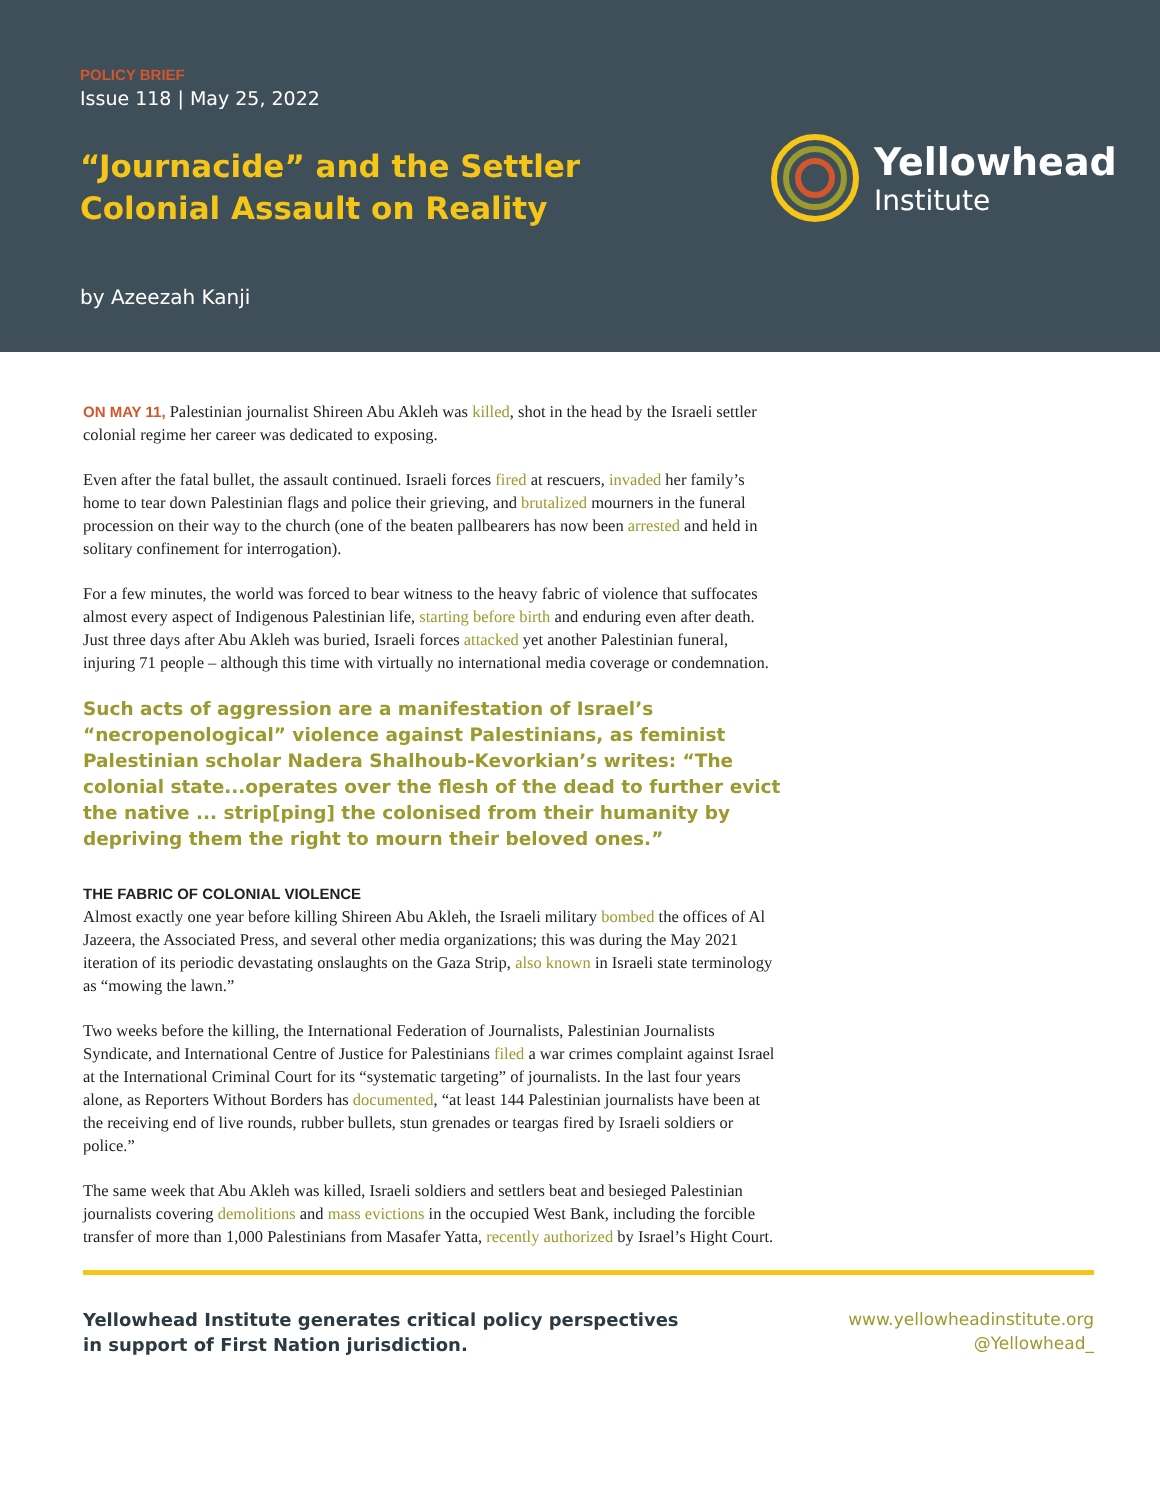POLICY BRIEF
Issue 118 | May 25, 2022
“Journacide” and the Settler Colonial Assault on Reality
by Azeezah Kanji
Yellowhead
Institute
ON MAY 11, Palestinian journalist Shireen Abu Akleh was killed, shot in the head by the Israeli settler colonial regime her career was dedicated to exposing.
Even after the fatal bullet, the assault continued. Israeli forces fired at rescuers, invaded her family’s home to tear down Palestinian flags and police their grieving, and brutalized mourners in the funeral procession on their way to the church (one of the beaten pallbearers has now been arrested and held in solitary confinement for interrogation).
For a few minutes, the world was forced to bear witness to the heavy fabric of violence that suffocates almost every aspect of Indigenous Palestinian life, starting before birth and enduring even after death. Just three days after Abu Akleh was buried, Israeli forces attacked yet another Palestinian funeral, injuring 71 people – although this time with virtually no international media coverage or condemnation.
Such acts of aggression are a manifestation of Israel’s “necropenological” violence against Palestinians, as feminist Palestinian scholar Nadera Shalhoub-Kevorkian’s writes: “The colonial state...operates over the flesh of the dead to further evict the native ... strip[ping] the colonised from their humanity by depriving them the right to mourn their beloved ones.”
THE FABRIC OF COLONIAL VIOLENCE
Almost exactly one year before killing Shireen Abu Akleh, the Israeli military bombed the offices of Al Jazeera, the Associated Press, and several other media organizations; this was during the May 2021 iteration of its periodic devastating onslaughts on the Gaza Strip, also known in Israeli state terminology as “mowing the lawn.”
Two weeks before the killing, the International Federation of Journalists, Palestinian Journalists Syndicate, and International Centre of Justice for Palestinians filed a war crimes complaint against Israel at the International Criminal Court for its “systematic targeting” of journalists. In the last four years alone, as Reporters Without Borders has documented, “at least 144 Palestinian journalists have been at the receiving end of live rounds, rubber bullets, stun grenades or teargas fired by Israeli soldiers or police.”
The same week that Abu Akleh was killed, Israeli soldiers and settlers beat and besieged Palestinian journalists covering demolitions and mass evictions in the occupied West Bank, including the forcible transfer of more than 1,000 Palestinians from Masafer Yatta, recently authorized by Israel’s Hight Court.
Yellowhead Institute generates critical policy perspectives
in support of First Nation jurisdiction.
www.yellowheadinstitute.org
@Yellowhead_